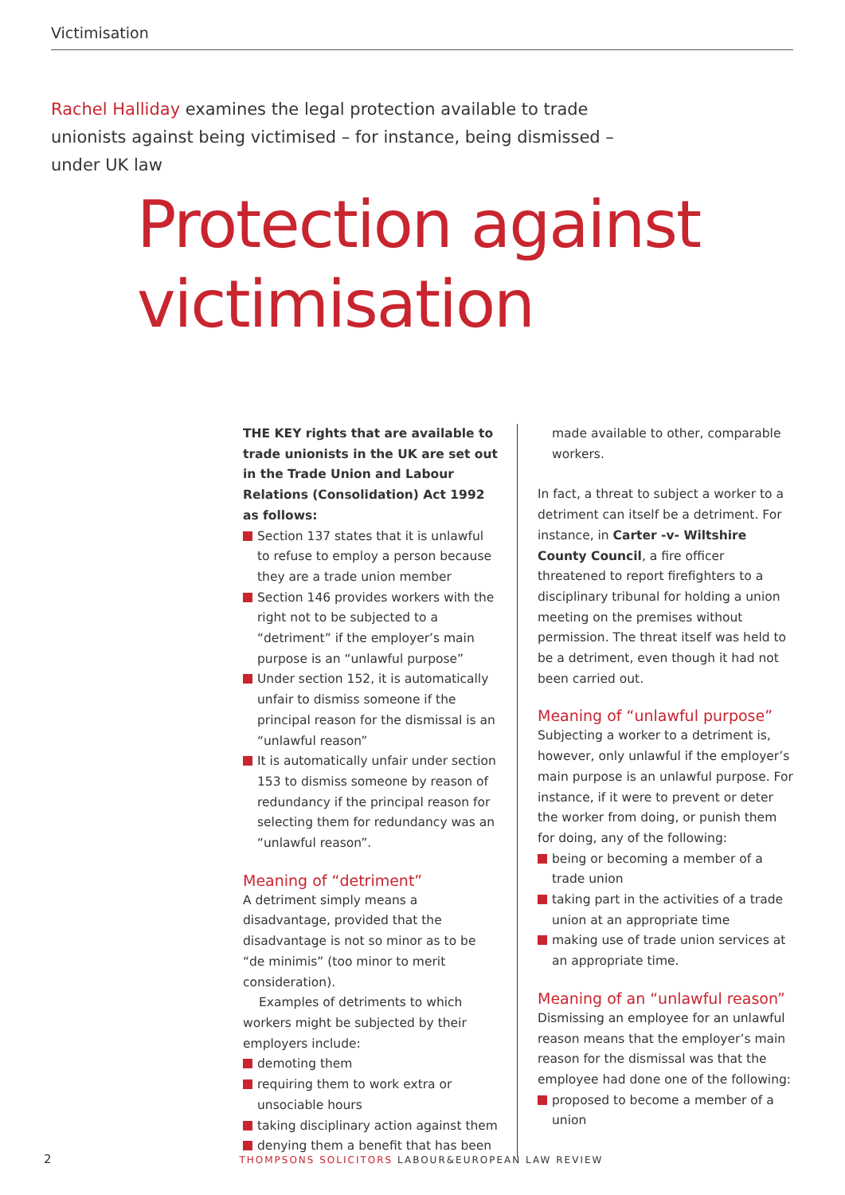Victimisation
Rachel Halliday examines the legal protection available to trade unionists against being victimised – for instance, being dismissed – under UK law
Protection against
victimisation
THE KEY rights that are available to trade unionists in the UK are set out in the Trade Union and Labour Relations (Consolidation) Act 1992 as follows:
Section 137 states that it is unlawful to refuse to employ a person because they are a trade union member
Section 146 provides workers with the right not to be subjected to a “detriment” if the employer’s main purpose is an “unlawful purpose”
Under section 152, it is automatically unfair to dismiss someone if the principal reason for the dismissal is an “unlawful reason”
It is automatically unfair under section 153 to dismiss someone by reason of redundancy if the principal reason for selecting them for redundancy was an “unlawful reason”.
Meaning of “detriment”
A detriment simply means a disadvantage, provided that the disadvantage is not so minor as to be “de minimis” (too minor to merit consideration).
Examples of detriments to which workers might be subjected by their employers include:
demoting them
requiring them to work extra or unsociable hours
taking disciplinary action against them
denying them a benefit that has been
made available to other, comparable workers.
In fact, a threat to subject a worker to a detriment can itself be a detriment. For instance, in Carter -v- Wiltshire County Council, a fire officer threatened to report firefighters to a disciplinary tribunal for holding a union meeting on the premises without permission. The threat itself was held to be a detriment, even though it had not been carried out.
Meaning of “unlawful purpose”
Subjecting a worker to a detriment is, however, only unlawful if the employer’s main purpose is an unlawful purpose. For instance, if it were to prevent or deter the worker from doing, or punish them for doing, any of the following:
being or becoming a member of a trade union
taking part in the activities of a trade union at an appropriate time
making use of trade union services at an appropriate time.
Meaning of an “unlawful reason”
Dismissing an employee for an unlawful reason means that the employer’s main reason for the dismissal was that the employee had done one of the following:
proposed to become a member of a union
2 THOMPSONS SOLICITORS LABOUR&EUROPEAN LAW REVIEW